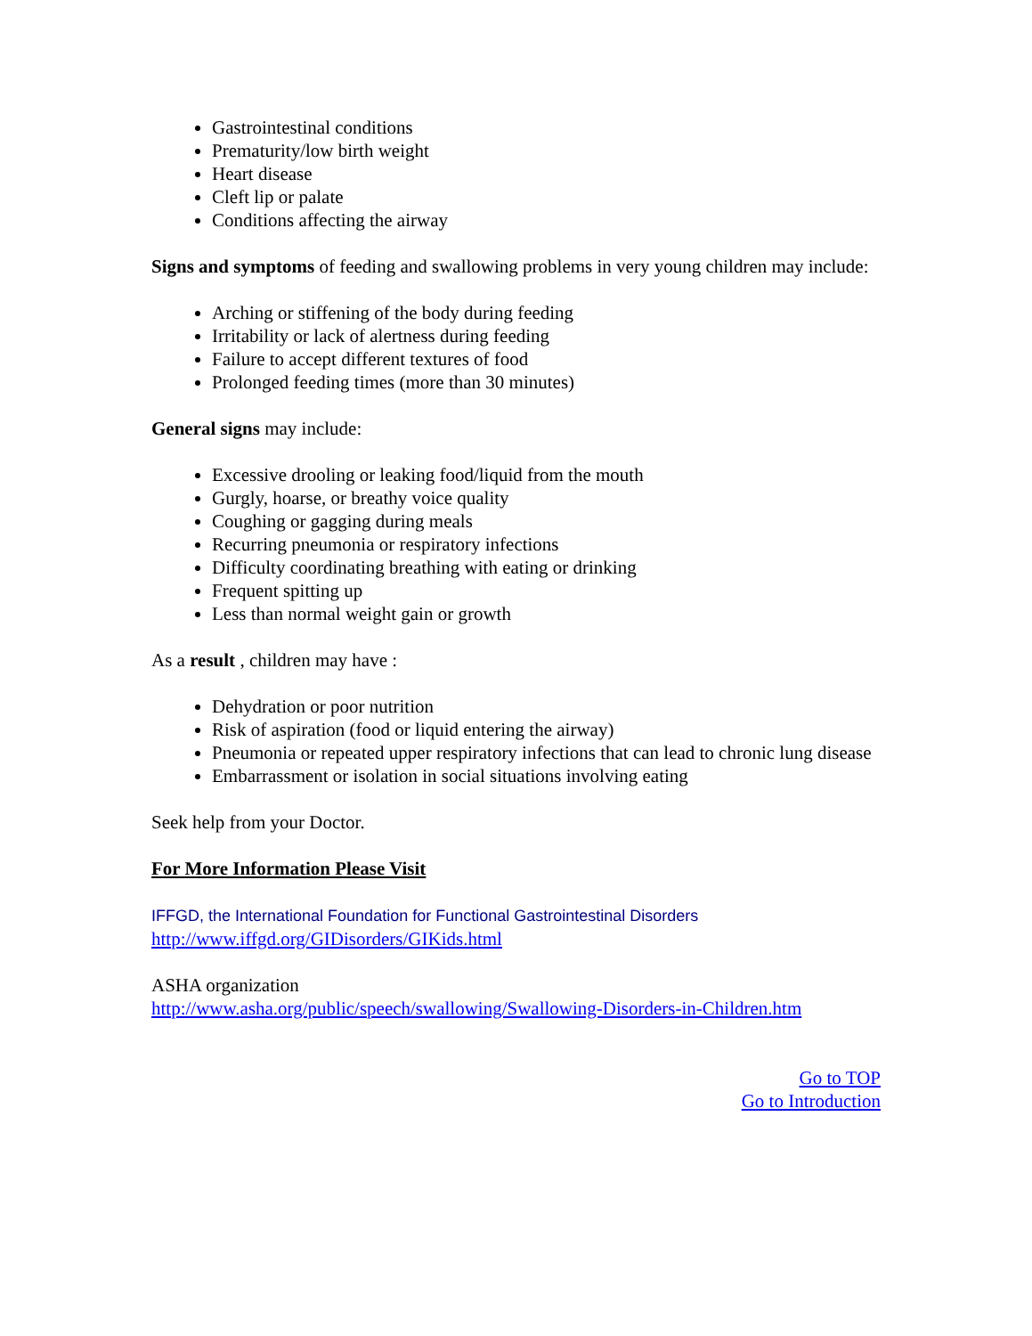Gastrointestinal conditions
Prematurity/low birth weight
Heart disease
Cleft lip or palate
Conditions affecting the airway
Signs and symptoms of feeding and swallowing problems in very young children may include:
Arching or stiffening of the body during feeding
Irritability or lack of alertness during feeding
Failure to accept different textures of food
Prolonged feeding times (more than 30 minutes)
General signs may include:
Excessive drooling or leaking food/liquid from the mouth
Gurgly, hoarse, or breathy voice quality
Coughing or gagging during meals
Recurring pneumonia or respiratory infections
Difficulty coordinating breathing with eating or drinking
Frequent spitting up
Less than normal weight gain or growth
As a result , children may have :
Dehydration or poor nutrition
Risk of aspiration (food or liquid entering the airway)
Pneumonia or repeated upper respiratory infections that can lead to chronic lung disease
Embarrassment or isolation in social situations involving eating
Seek help from your Doctor.
For More Information Please Visit
IFFGD, the International Foundation for Functional Gastrointestinal Disorders
http://www.iffgd.org/GIDisorders/GIKids.html
ASHA organization
http://www.asha.org/public/speech/swallowing/Swallowing-Disorders-in-Children.htm
Go to TOP
Go to Introduction